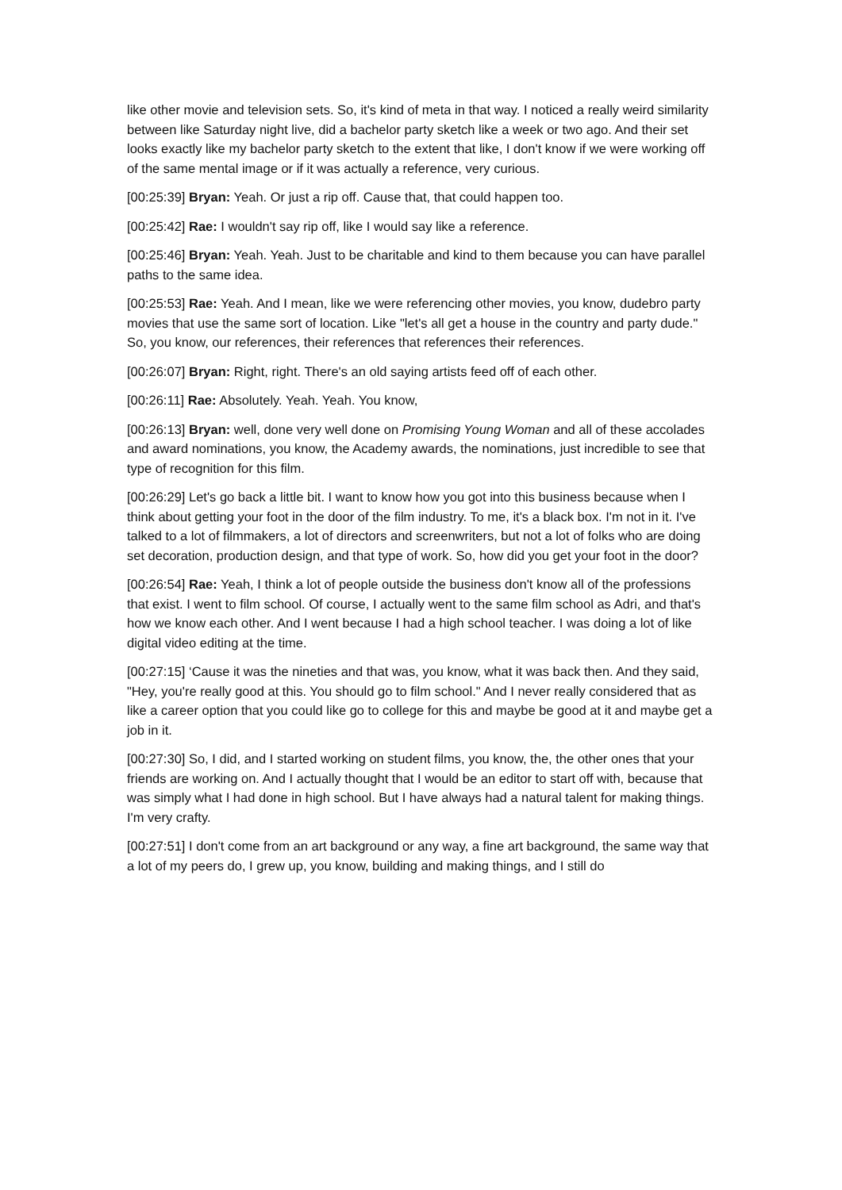like other movie and television sets. So, it's kind of meta in that way. I noticed a really weird similarity between like Saturday night live, did a bachelor party sketch like a week or two ago. And their set looks exactly like my bachelor party sketch to the extent that like, I don't know if we were working off of the same mental image or if it was actually a reference, very curious.
[00:25:39] Bryan: Yeah. Or just a rip off. Cause that, that could happen too.
[00:25:42] Rae: I wouldn't say rip off, like I would say like a reference.
[00:25:46] Bryan: Yeah. Yeah. Just to be charitable and kind to them because you can have parallel paths to the same idea.
[00:25:53] Rae: Yeah. And I mean, like we were referencing other movies, you know, dudebro party movies that use the same sort of location. Like "let's all get a house in the country and party dude." So, you know, our references, their references that references their references.
[00:26:07] Bryan: Right, right. There's an old saying artists feed off of each other.
[00:26:11] Rae: Absolutely. Yeah. Yeah. You know,
[00:26:13] Bryan: well, done very well done on Promising Young Woman and all of these accolades and award nominations, you know, the Academy awards, the nominations, just incredible to see that type of recognition for this film.
[00:26:29] Let's go back a little bit. I want to know how you got into this business because when I think about getting your foot in the door of the film industry. To me, it's a black box. I'm not in it. I've talked to a lot of filmmakers, a lot of directors and screenwriters, but not a lot of folks who are doing set decoration, production design, and that type of work. So, how did you get your foot in the door?
[00:26:54] Rae: Yeah, I think a lot of people outside the business don't know all of the professions that exist. I went to film school. Of course, I actually went to the same film school as Adri, and that's how we know each other. And I went because I had a high school teacher. I was doing a lot of like digital video editing at the time.
[00:27:15] ‘Cause it was the nineties and that was, you know, what it was back then. And they said, "Hey, you're really good at this. You should go to film school." And I never really considered that as like a career option that you could like go to college for this and maybe be good at it and maybe get a job in it.
[00:27:30] So, I did, and I started working on student films, you know, the, the other ones that your friends are working on. And I actually thought that I would be an editor to start off with, because that was simply what I had done in high school. But I have always had a natural talent for making things. I'm very crafty.
[00:27:51] I don't come from an art background or any way, a fine art background, the same way that a lot of my peers do, I grew up, you know, building and making things, and I still do